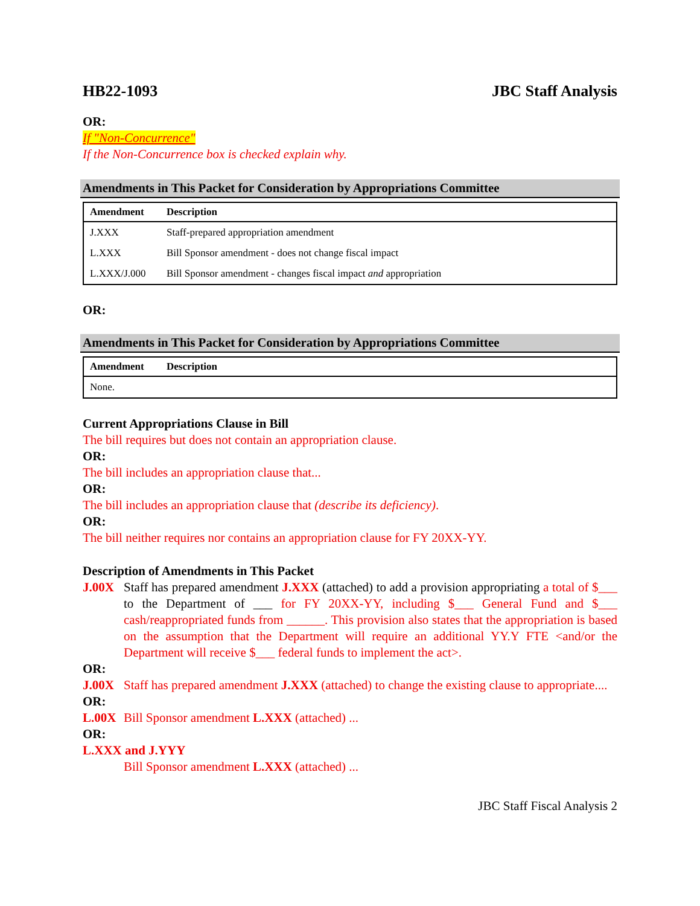HB22-1093 JBC Staff Analysis
OR:
If "Non-Concurrence"
If the Non-Concurrence box is checked explain why.
Amendments in This Packet for Consideration by Appropriations Committee
| Amendment | Description |
| --- | --- |
| J.XXX | Staff-prepared appropriation amendment |
| L.XXX | Bill Sponsor amendment - does not change fiscal impact |
| L.XXX/J.000 | Bill Sponsor amendment - changes fiscal impact and appropriation |
OR:
Amendments in This Packet for Consideration by Appropriations Committee
| Amendment | Description |
| --- | --- |
| None. | |
Current Appropriations Clause in Bill
The bill requires but does not contain an appropriation clause.
OR:
The bill includes an appropriation clause that...
OR:
The bill includes an appropriation clause that (describe its deficiency).
OR:
The bill neither requires nor contains an appropriation clause for FY 20XX-YY.
Description of Amendments in This Packet
J.00X Staff has prepared amendment J.XXX (attached) to add a provision appropriating a total of $___ to the Department of ___ for FY 20XX-YY, including $___ General Fund and $___ cash/reappropriated funds from ______. This provision also states that the appropriation is based on the assumption that the Department will require an additional YY.Y FTE <and/or the Department will receive $___ federal funds to implement the act>.
OR:
J.00X Staff has prepared amendment J.XXX (attached) to change the existing clause to appropriate....
OR:
L.00X Bill Sponsor amendment L.XXX (attached) ...
OR:
L.XXX and J.YYY
Bill Sponsor amendment L.XXX (attached) ...
JBC Staff Fiscal Analysis 2